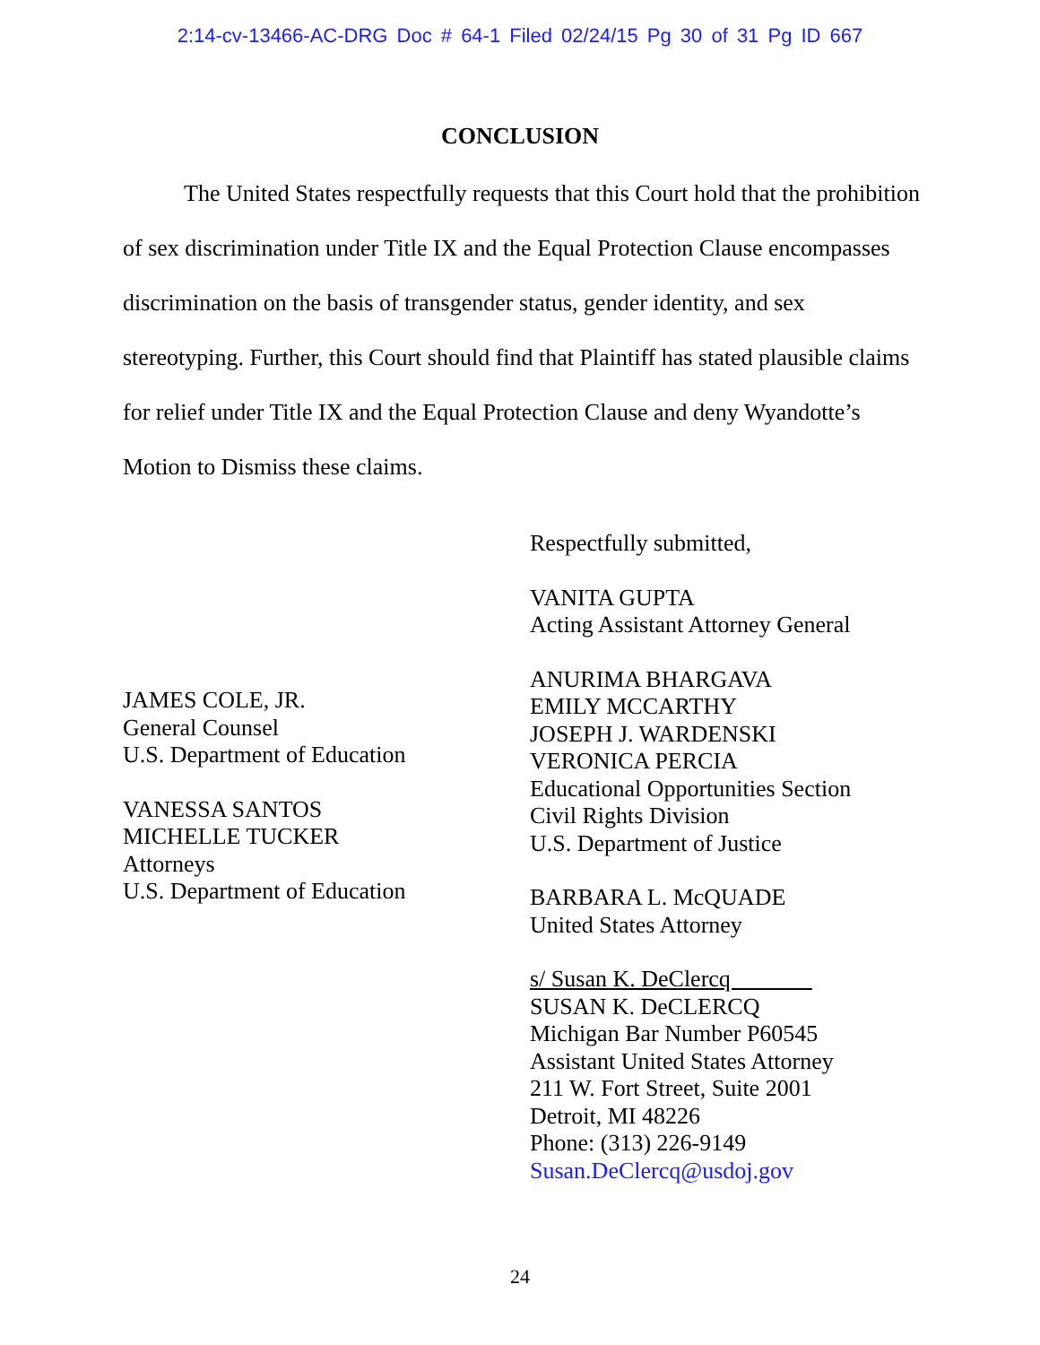2:14-cv-13466-AC-DRG Doc # 64-1 Filed 02/24/15 Pg 30 of 31 Pg ID 667
CONCLUSION
The United States respectfully requests that this Court hold that the prohibition of sex discrimination under Title IX and the Equal Protection Clause encompasses discrimination on the basis of transgender status, gender identity, and sex stereotyping. Further, this Court should find that Plaintiff has stated plausible claims for relief under Title IX and the Equal Protection Clause and deny Wyandotte’s Motion to Dismiss these claims.
JAMES COLE, JR.
General Counsel
U.S. Department of Education
VANESSA SANTOS
MICHELLE TUCKER
Attorneys
U.S. Department of Education
Respectfully submitted,
VANITA GUPTA
Acting Assistant Attorney General
ANURIMA BHARGAVA
EMILY MCCARTHY
JOSEPH J. WARDENSKI
VERONICA PERCIA
Educational Opportunities Section
Civil Rights Division
U.S. Department of Justice
BARBARA L. McQUADE
United States Attorney
s/ Susan K. DeClercq
SUSAN K. DeCLERCQ
Michigan Bar Number P60545
Assistant United States Attorney
211 W. Fort Street, Suite 2001
Detroit, MI 48226
Phone: (313) 226-9149
Susan.DeClercq@usdoj.gov
24